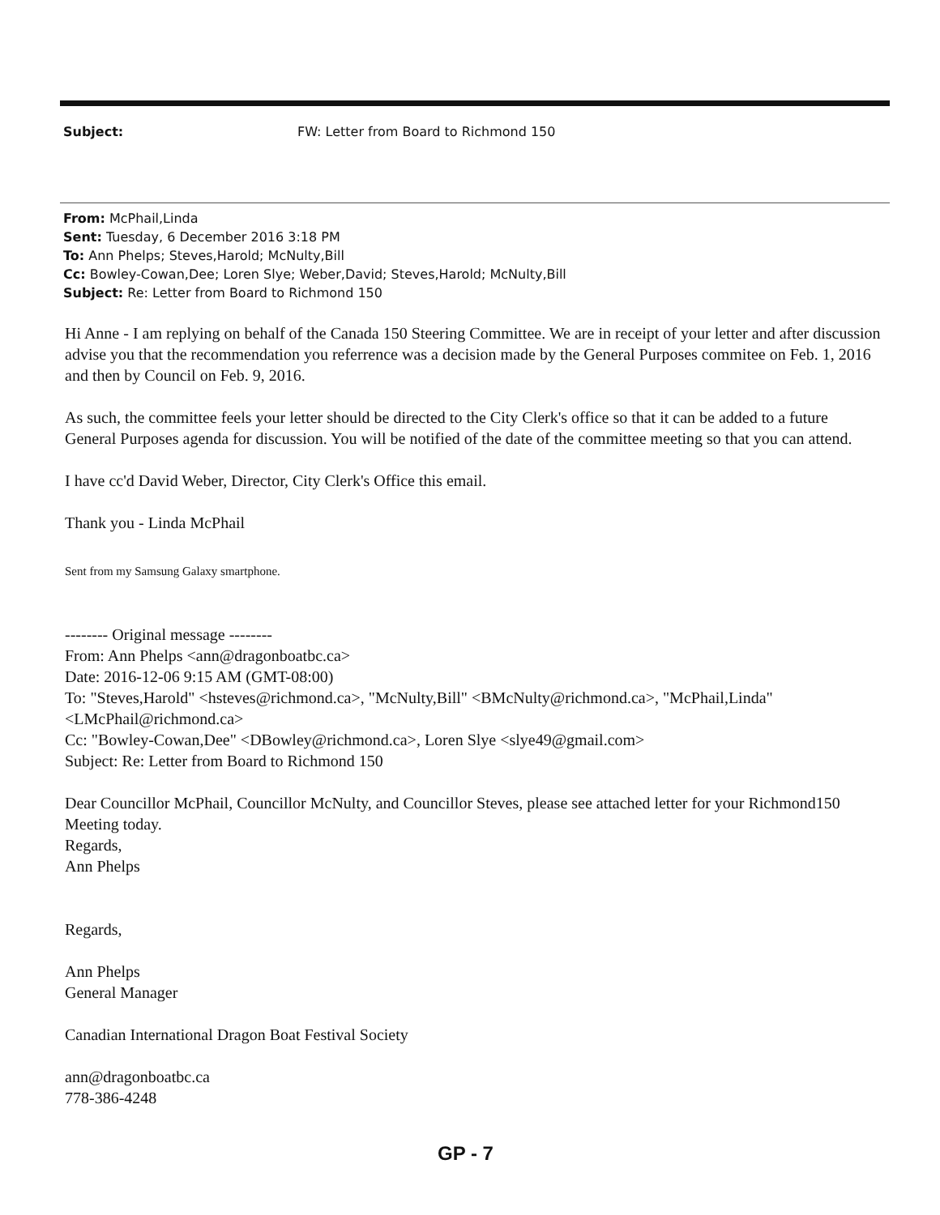Subject: FW: Letter from Board to Richmond 150
From: McPhail,Linda
Sent: Tuesday, 6 December 2016 3:18 PM
To: Ann Phelps; Steves,Harold; McNulty,Bill
Cc: Bowley-Cowan,Dee; Loren Slye; Weber,David; Steves,Harold; McNulty,Bill
Subject: Re: Letter from Board to Richmond 150
Hi Anne - I am replying on behalf of the Canada 150 Steering Committee. We are in receipt of your letter and after discussion advise you that the recommendation you referrence was a decision made by the General Purposes commitee on Feb. 1, 2016 and then by Council on Feb. 9, 2016.
As such, the committee feels your letter should be directed to the City Clerk's office so that it can be added to a future General Purposes agenda for discussion. You will be notified of the date of the committee meeting so that you can attend.
I have cc'd David Weber, Director, City Clerk's Office this email.
Thank you - Linda McPhail
Sent from my Samsung Galaxy smartphone.
-------- Original message --------
From: Ann Phelps <ann@dragonboatbc.ca>
Date: 2016-12-06 9:15 AM (GMT-08:00)
To: "Steves,Harold" <hsteves@richmond.ca>, "McNulty,Bill" <BMcNulty@richmond.ca>, "McPhail,Linda" <LMcPhail@richmond.ca>
Cc: "Bowley-Cowan,Dee" <DBowley@richmond.ca>, Loren Slye <slye49@gmail.com>
Subject: Re: Letter from Board to Richmond 150
Dear Councillor McPhail, Councillor McNulty, and Councillor Steves, please see attached letter for your Richmond150 Meeting today.
Regards,
Ann Phelps
Regards,
Ann Phelps
General Manager
Canadian International Dragon Boat Festival Society
ann@dragonboatbc.ca
778-386-4248
GP - 7